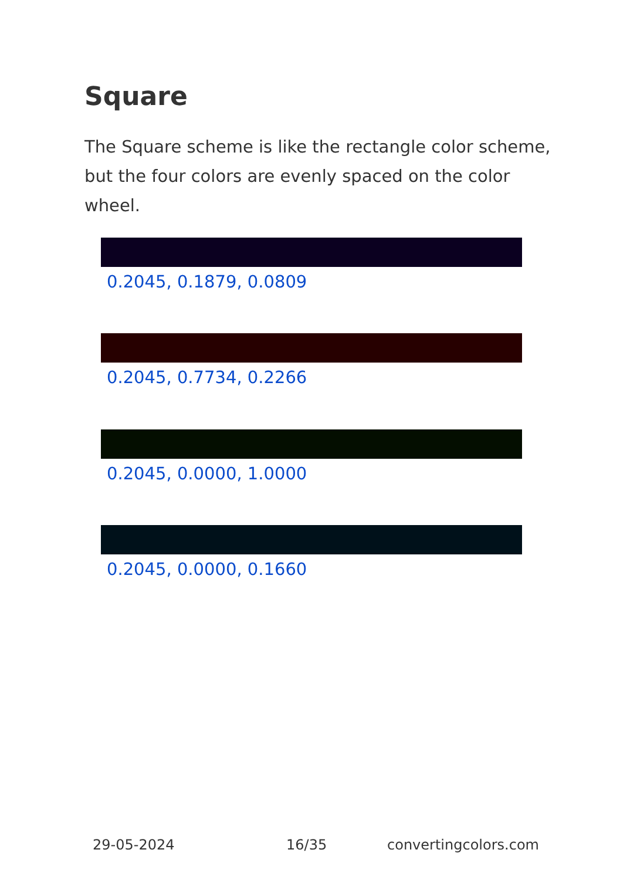Square
The Square scheme is like the rectangle color scheme, but the four colors are evenly spaced on the color wheel.
0.2045, 0.1879, 0.0809
0.2045, 0.7734, 0.2266
0.2045, 0.0000, 1.0000
0.2045, 0.0000, 0.1660
29-05-2024 16/35 convertingcolors.com